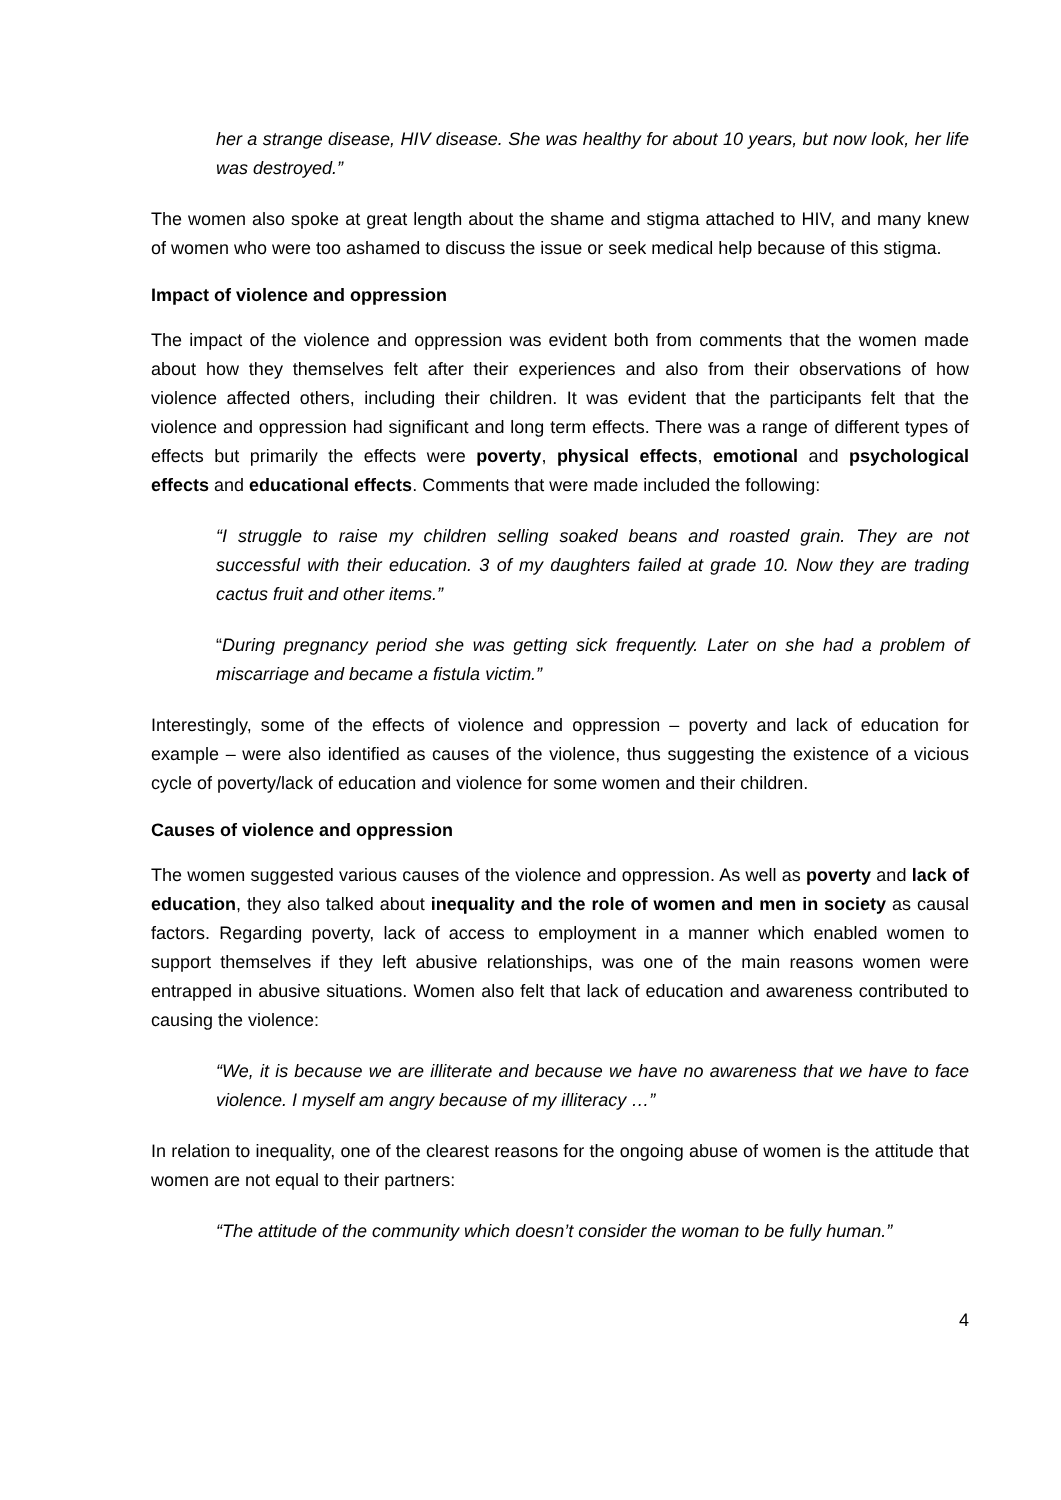her a strange disease, HIV disease. She was healthy for about 10 years, but now look, her life was destroyed.”
The women also spoke at great length about the shame and stigma attached to HIV, and many knew of women who were too ashamed to discuss the issue or seek medical help because of this stigma.
Impact of violence and oppression
The impact of the violence and oppression was evident both from comments that the women made about how they themselves felt after their experiences and also from their observations of how violence affected others, including their children. It was evident that the participants felt that the violence and oppression had significant and long term effects. There was a range of different types of effects but primarily the effects were poverty, physical effects, emotional and psychological effects and educational effects. Comments that were made included the following:
“I struggle to raise my children selling soaked beans and roasted grain. They are not successful with their education. 3 of my daughters failed at grade 10. Now they are trading cactus fruit and other items.”
“During pregnancy period she was getting sick frequently. Later on she had a problem of miscarriage and became a fistula victim.”
Interestingly, some of the effects of violence and oppression – poverty and lack of education for example – were also identified as causes of the violence, thus suggesting the existence of a vicious cycle of poverty/lack of education and violence for some women and their children.
Causes of violence and oppression
The women suggested various causes of the violence and oppression. As well as poverty and lack of education, they also talked about inequality and the role of women and men in society as causal factors. Regarding poverty, lack of access to employment in a manner which enabled women to support themselves if they left abusive relationships, was one of the main reasons women were entrapped in abusive situations. Women also felt that lack of education and awareness contributed to causing the violence:
“We, it is because we are illiterate and because we have no awareness that we have to face violence. I myself am angry because of my illiteracy …”
In relation to inequality, one of the clearest reasons for the ongoing abuse of women is the attitude that women are not equal to their partners:
“The attitude of the community which doesn’t consider the woman to be fully human.”
4